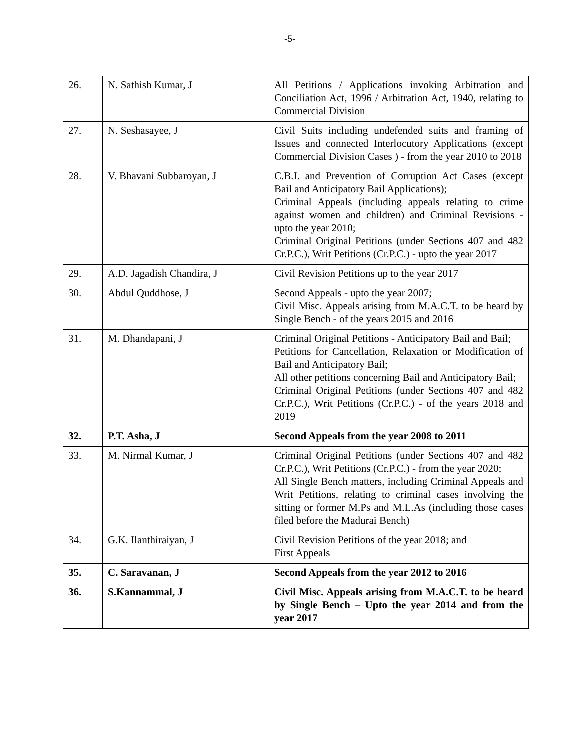-5-
| 26. | N. Sathish Kumar, J | All Petitions / Applications invoking Arbitration and Conciliation Act, 1996 / Arbitration Act, 1940, relating to Commercial Division |
| 27. | N. Seshasayee, J | Civil Suits including undefended suits and framing of Issues and connected Interlocutory Applications (except Commercial Division Cases ) - from the year 2010 to 2018 |
| 28. | V. Bhavani Subbaroyan, J | C.B.I. and Prevention of Corruption Act Cases (except Bail and Anticipatory Bail Applications); Criminal Appeals (including appeals relating to crime against women and children) and Criminal Revisions - upto the year 2010; Criminal Original Petitions (under Sections 407 and 482 Cr.P.C.), Writ Petitions (Cr.P.C.) - upto the year 2017 |
| 29. | A.D. Jagadish Chandira, J | Civil Revision Petitions up to the year 2017 |
| 30. | Abdul Quddhose, J | Second Appeals - upto the year 2007; Civil Misc. Appeals arising from M.A.C.T. to be heard by Single Bench - of the years 2015 and 2016 |
| 31. | M. Dhandapani, J | Criminal Original Petitions - Anticipatory Bail and Bail; Petitions for Cancellation, Relaxation or Modification of Bail and Anticipatory Bail; All other petitions concerning Bail and Anticipatory Bail; Criminal Original Petitions (under Sections 407 and 482 Cr.P.C.), Writ Petitions (Cr.P.C.) - of the years 2018 and 2019 |
| 32. | P.T. Asha, J | Second Appeals from the year 2008 to 2011 |
| 33. | M. Nirmal Kumar, J | Criminal Original Petitions (under Sections 407 and 482 Cr.P.C.), Writ Petitions (Cr.P.C.) - from the year 2020; All Single Bench matters, including Criminal Appeals and Writ Petitions, relating to criminal cases involving the sitting or former M.Ps and M.L.As (including those cases filed before the Madurai Bench) |
| 34. | G.K. Ilanthiraiyan, J | Civil Revision Petitions of the year 2018; and First Appeals |
| 35. | C. Saravanan, J | Second Appeals from the year 2012 to 2016 |
| 36. | S.Kannammal, J | Civil Misc. Appeals arising from M.A.C.T. to be heard by Single Bench – Upto the year 2014 and from the year 2017 |